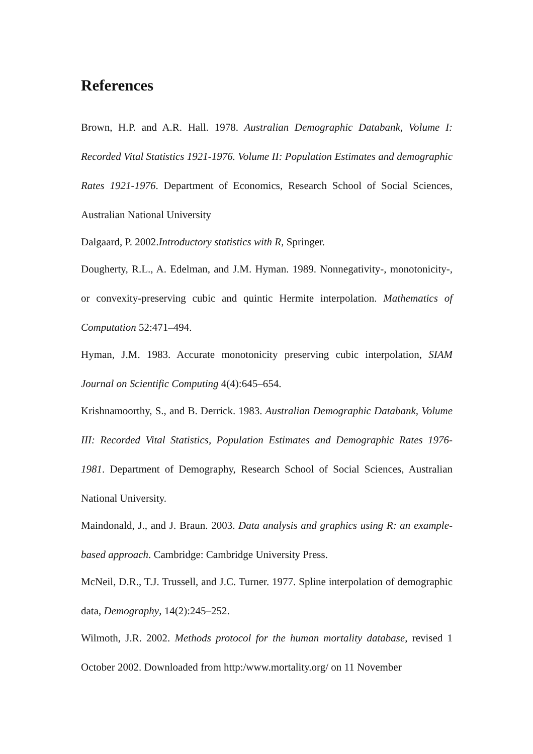References
Brown, H.P. and A.R. Hall. 1978. Australian Demographic Databank, Volume I: Recorded Vital Statistics 1921-1976. Volume II: Population Estimates and demographic Rates 1921-1976. Department of Economics, Research School of Social Sciences, Australian National University
Dalgaard, P. 2002.Introductory statistics with R, Springer.
Dougherty, R.L., A. Edelman, and J.M. Hyman. 1989. Nonnegativity-, monotonicity-, or convexity-preserving cubic and quintic Hermite interpolation. Mathematics of Computation 52:471–494.
Hyman, J.M. 1983. Accurate monotonicity preserving cubic interpolation, SIAM Journal on Scientific Computing 4(4):645–654.
Krishnamoorthy, S., and B. Derrick. 1983. Australian Demographic Databank, Volume III: Recorded Vital Statistics, Population Estimates and Demographic Rates 1976-1981. Department of Demography, Research School of Social Sciences, Australian National University.
Maindonald, J., and J. Braun. 2003. Data analysis and graphics using R: an example-based approach. Cambridge: Cambridge University Press.
McNeil, D.R., T.J. Trussell, and J.C. Turner. 1977. Spline interpolation of demographic data, Demography, 14(2):245–252.
Wilmoth, J.R. 2002. Methods protocol for the human mortality database, revised 1 October 2002. Downloaded from http:/www.mortality.org/ on 11 November